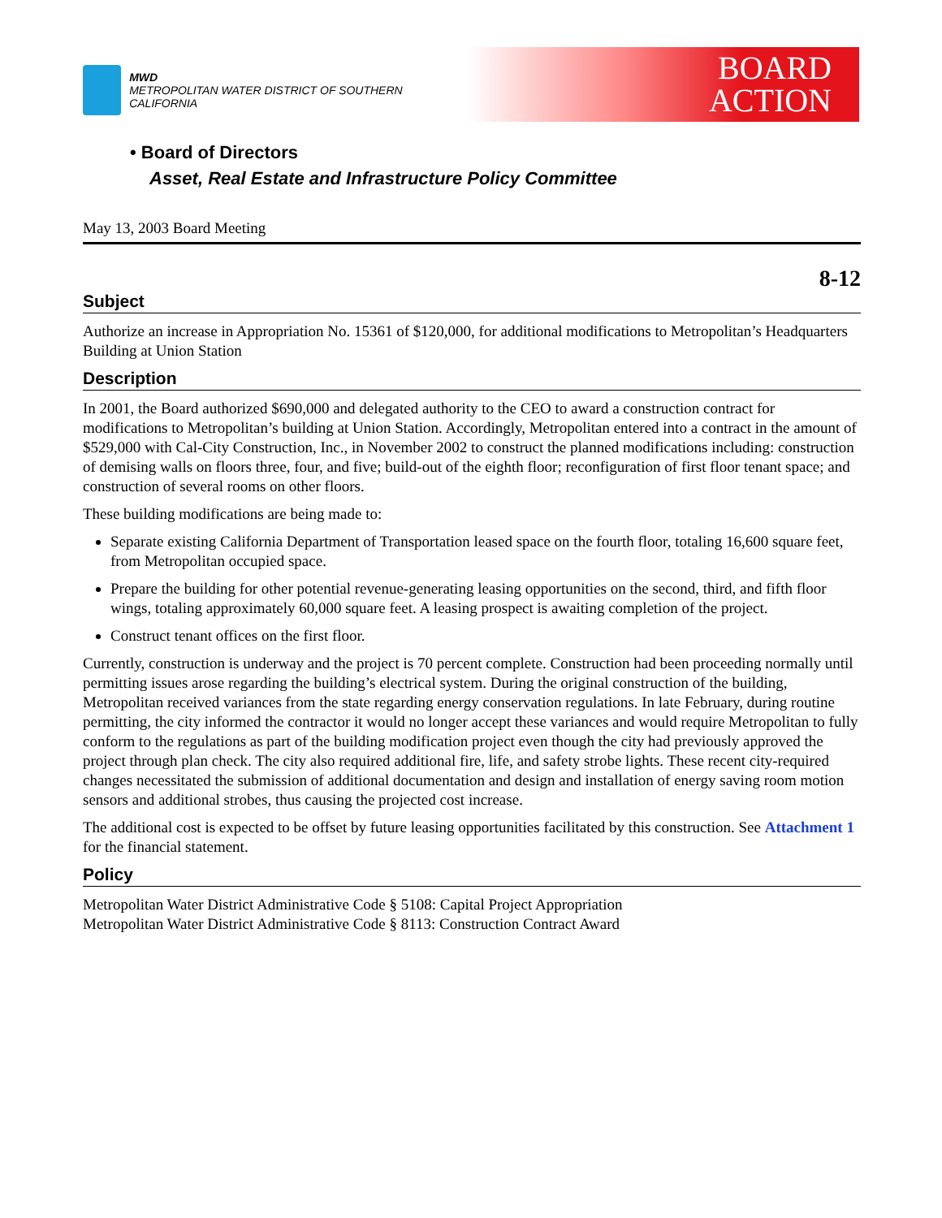MWD
METROPOLITAN WATER DISTRICT OF SOUTHERN CALIFORNIA
BOARD
ACTION
• Board of Directors
Asset, Real Estate and Infrastructure Policy Committee
May 13, 2003 Board Meeting
8-12
Subject
Authorize an increase in Appropriation No. 15361 of $120,000, for additional modifications to Metropolitan’s Headquarters Building at Union Station
Description
In 2001, the Board authorized $690,000 and delegated authority to the CEO to award a construction contract for modifications to Metropolitan’s building at Union Station. Accordingly, Metropolitan entered into a contract in the amount of $529,000 with Cal-City Construction, Inc., in November 2002 to construct the planned modifications including: construction of demising walls on floors three, four, and five; build-out of the eighth floor; reconfiguration of first floor tenant space; and construction of several rooms on other floors.
These building modifications are being made to:
Separate existing California Department of Transportation leased space on the fourth floor, totaling 16,600 square feet, from Metropolitan occupied space.
Prepare the building for other potential revenue-generating leasing opportunities on the second, third, and fifth floor wings, totaling approximately 60,000 square feet. A leasing prospect is awaiting completion of the project.
Construct tenant offices on the first floor.
Currently, construction is underway and the project is 70 percent complete. Construction had been proceeding normally until permitting issues arose regarding the building’s electrical system. During the original construction of the building, Metropolitan received variances from the state regarding energy conservation regulations. In late February, during routine permitting, the city informed the contractor it would no longer accept these variances and would require Metropolitan to fully conform to the regulations as part of the building modification project even though the city had previously approved the project through plan check. The city also required additional fire, life, and safety strobe lights. These recent city-required changes necessitated the submission of additional documentation and design and installation of energy saving room motion sensors and additional strobes, thus causing the projected cost increase.
The additional cost is expected to be offset by future leasing opportunities facilitated by this construction. See Attachment 1 for the financial statement.
Policy
Metropolitan Water District Administrative Code § 5108: Capital Project Appropriation
Metropolitan Water District Administrative Code § 8113: Construction Contract Award